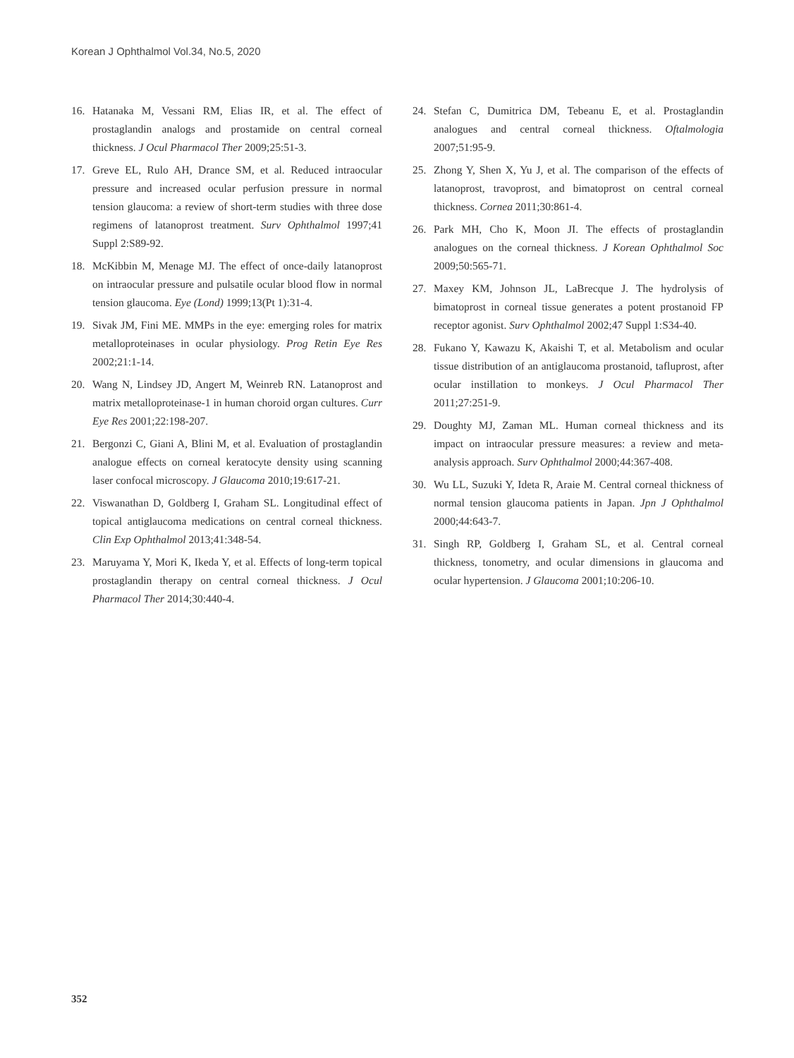Korean J Ophthalmol Vol.34, No.5, 2020
16. Hatanaka M, Vessani RM, Elias IR, et al. The effect of prostaglandin analogs and prostamide on central corneal thickness. J Ocul Pharmacol Ther 2009;25:51-3.
17. Greve EL, Rulo AH, Drance SM, et al. Reduced intraocular pressure and increased ocular perfusion pressure in normal tension glaucoma: a review of short-term studies with three dose regimens of latanoprost treatment. Surv Ophthalmol 1997;41 Suppl 2:S89-92.
18. McKibbin M, Menage MJ. The effect of once-daily latanoprost on intraocular pressure and pulsatile ocular blood flow in normal tension glaucoma. Eye (Lond) 1999;13(Pt 1):31-4.
19. Sivak JM, Fini ME. MMPs in the eye: emerging roles for matrix metalloproteinases in ocular physiology. Prog Retin Eye Res 2002;21:1-14.
20. Wang N, Lindsey JD, Angert M, Weinreb RN. Latanoprost and matrix metalloproteinase-1 in human choroid organ cultures. Curr Eye Res 2001;22:198-207.
21. Bergonzi C, Giani A, Blini M, et al. Evaluation of prostaglandin analogue effects on corneal keratocyte density using scanning laser confocal microscopy. J Glaucoma 2010;19:617-21.
22. Viswanathan D, Goldberg I, Graham SL. Longitudinal effect of topical antiglaucoma medications on central corneal thickness. Clin Exp Ophthalmol 2013;41:348-54.
23. Maruyama Y, Mori K, Ikeda Y, et al. Effects of long-term topical prostaglandin therapy on central corneal thickness. J Ocul Pharmacol Ther 2014;30:440-4.
24. Stefan C, Dumitrica DM, Tebeanu E, et al. Prostaglandin analogues and central corneal thickness. Oftalmologia 2007;51:95-9.
25. Zhong Y, Shen X, Yu J, et al. The comparison of the effects of latanoprost, travoprost, and bimatoprost on central corneal thickness. Cornea 2011;30:861-4.
26. Park MH, Cho K, Moon JI. The effects of prostaglandin analogues on the corneal thickness. J Korean Ophthalmol Soc 2009;50:565-71.
27. Maxey KM, Johnson JL, LaBrecque J. The hydrolysis of bimatoprost in corneal tissue generates a potent prostanoid FP receptor agonist. Surv Ophthalmol 2002;47 Suppl 1:S34-40.
28. Fukano Y, Kawazu K, Akaishi T, et al. Metabolism and ocular tissue distribution of an antiglaucoma prostanoid, tafluprost, after ocular instillation to monkeys. J Ocul Pharmacol Ther 2011;27:251-9.
29. Doughty MJ, Zaman ML. Human corneal thickness and its impact on intraocular pressure measures: a review and meta-analysis approach. Surv Ophthalmol 2000;44:367-408.
30. Wu LL, Suzuki Y, Ideta R, Araie M. Central corneal thickness of normal tension glaucoma patients in Japan. Jpn J Ophthalmol 2000;44:643-7.
31. Singh RP, Goldberg I, Graham SL, et al. Central corneal thickness, tonometry, and ocular dimensions in glaucoma and ocular hypertension. J Glaucoma 2001;10:206-10.
352